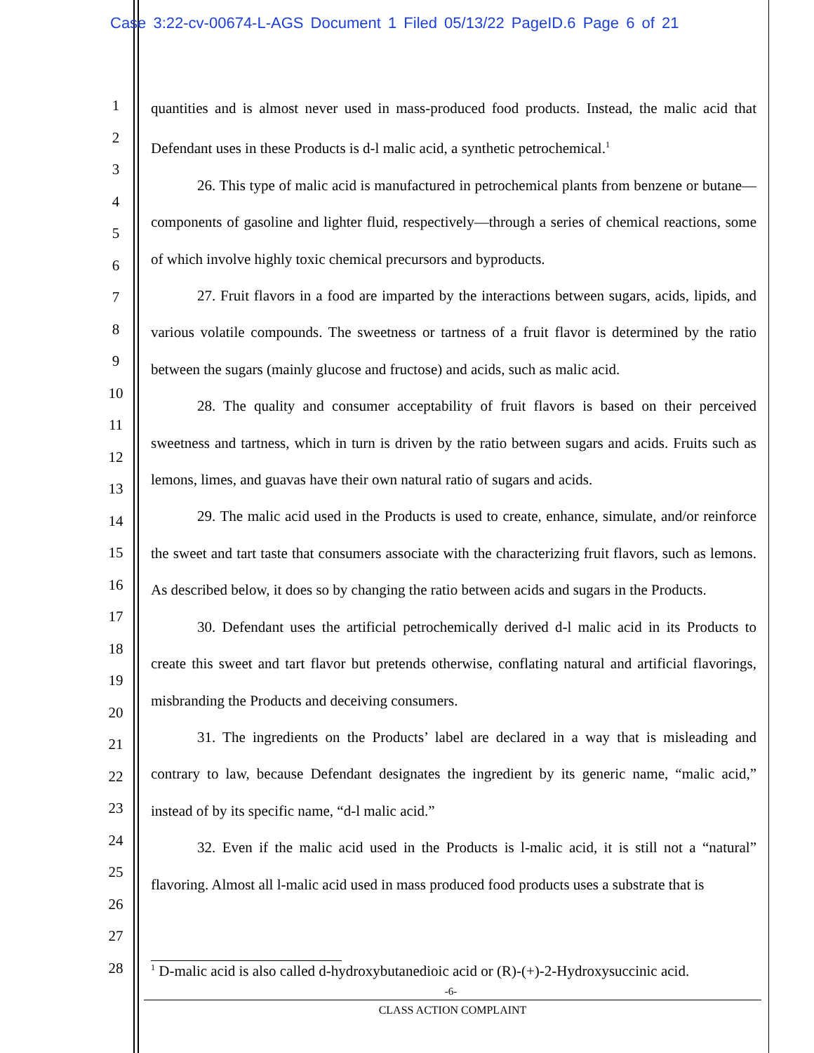Case 3:22-cv-00674-L-AGS Document 1 Filed 05/13/22 PageID.6 Page 6 of 21
1
2
3
4
5
6
7
8
9
10
11
12
13
14
15
16
17
18
19
20
21
22
23
24
25
26
27
28
quantities and is almost never used in mass-produced food products. Instead, the malic acid that Defendant uses in these Products is d-l malic acid, a synthetic petrochemical.<sup>1</sup>
26. This type of malic acid is manufactured in petrochemical plants from benzene or butane—components of gasoline and lighter fluid, respectively—through a series of chemical reactions, some of which involve highly toxic chemical precursors and byproducts.
27. Fruit flavors in a food are imparted by the interactions between sugars, acids, lipids, and various volatile compounds. The sweetness or tartness of a fruit flavor is determined by the ratio between the sugars (mainly glucose and fructose) and acids, such as malic acid.
28. The quality and consumer acceptability of fruit flavors is based on their perceived sweetness and tartness, which in turn is driven by the ratio between sugars and acids. Fruits such as lemons, limes, and guavas have their own natural ratio of sugars and acids.
29. The malic acid used in the Products is used to create, enhance, simulate, and/or reinforce the sweet and tart taste that consumers associate with the characterizing fruit flavors, such as lemons. As described below, it does so by changing the ratio between acids and sugars in the Products.
30. Defendant uses the artificial petrochemically derived d-l malic acid in its Products to create this sweet and tart flavor but pretends otherwise, conflating natural and artificial flavorings, misbranding the Products and deceiving consumers.
31. The ingredients on the Products’ label are declared in a way that is misleading and contrary to law, because Defendant designates the ingredient by its generic name, “malic acid,” instead of by its specific name, “d-l malic acid.”
32. Even if the malic acid used in the Products is l-malic acid, it is still not a “natural” flavoring. Almost all l-malic acid used in mass produced food products uses a substrate that is
<sup>1</sup> D-malic acid is also called d-hydroxybutanedioic acid or (R)-(+)-2-Hydroxysuccinic acid.
-6-
CLASS ACTION COMPLAINT